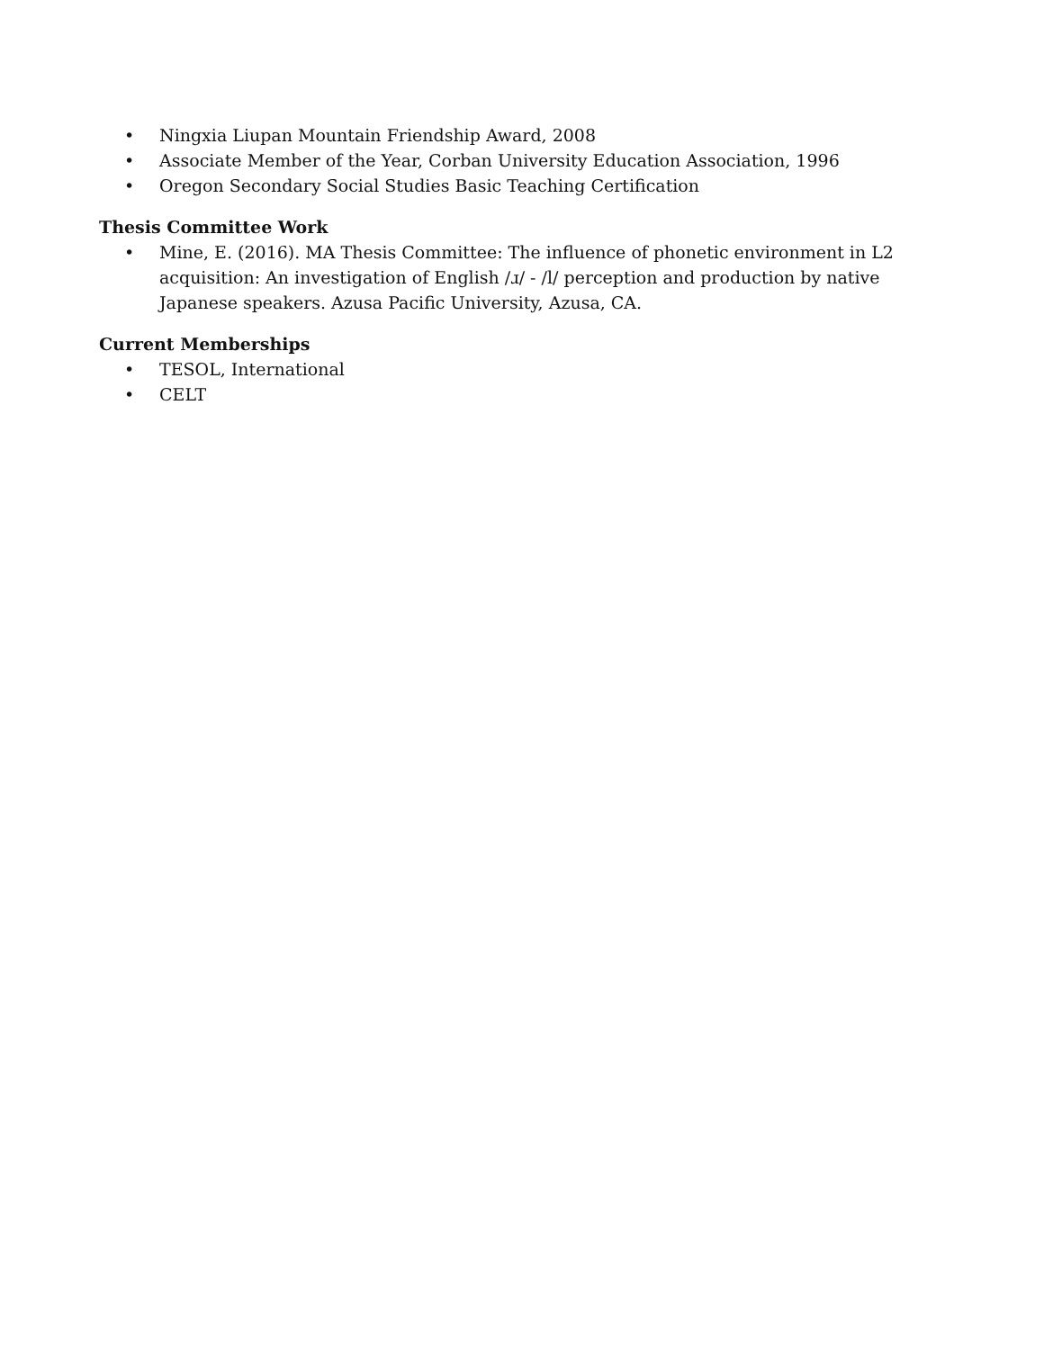• Ningxia Liupan Mountain Friendship Award, 2008
• Associate Member of the Year, Corban University Education Association, 1996
• Oregon Secondary Social Studies Basic Teaching Certification
Thesis Committee Work
• Mine, E. (2016). MA Thesis Committee: The influence of phonetic environment in L2 acquisition: An investigation of English /ɹ/ - /l/ perception and production by native Japanese speakers. Azusa Pacific University, Azusa, CA.
Current Memberships
• TESOL, International
• CELT